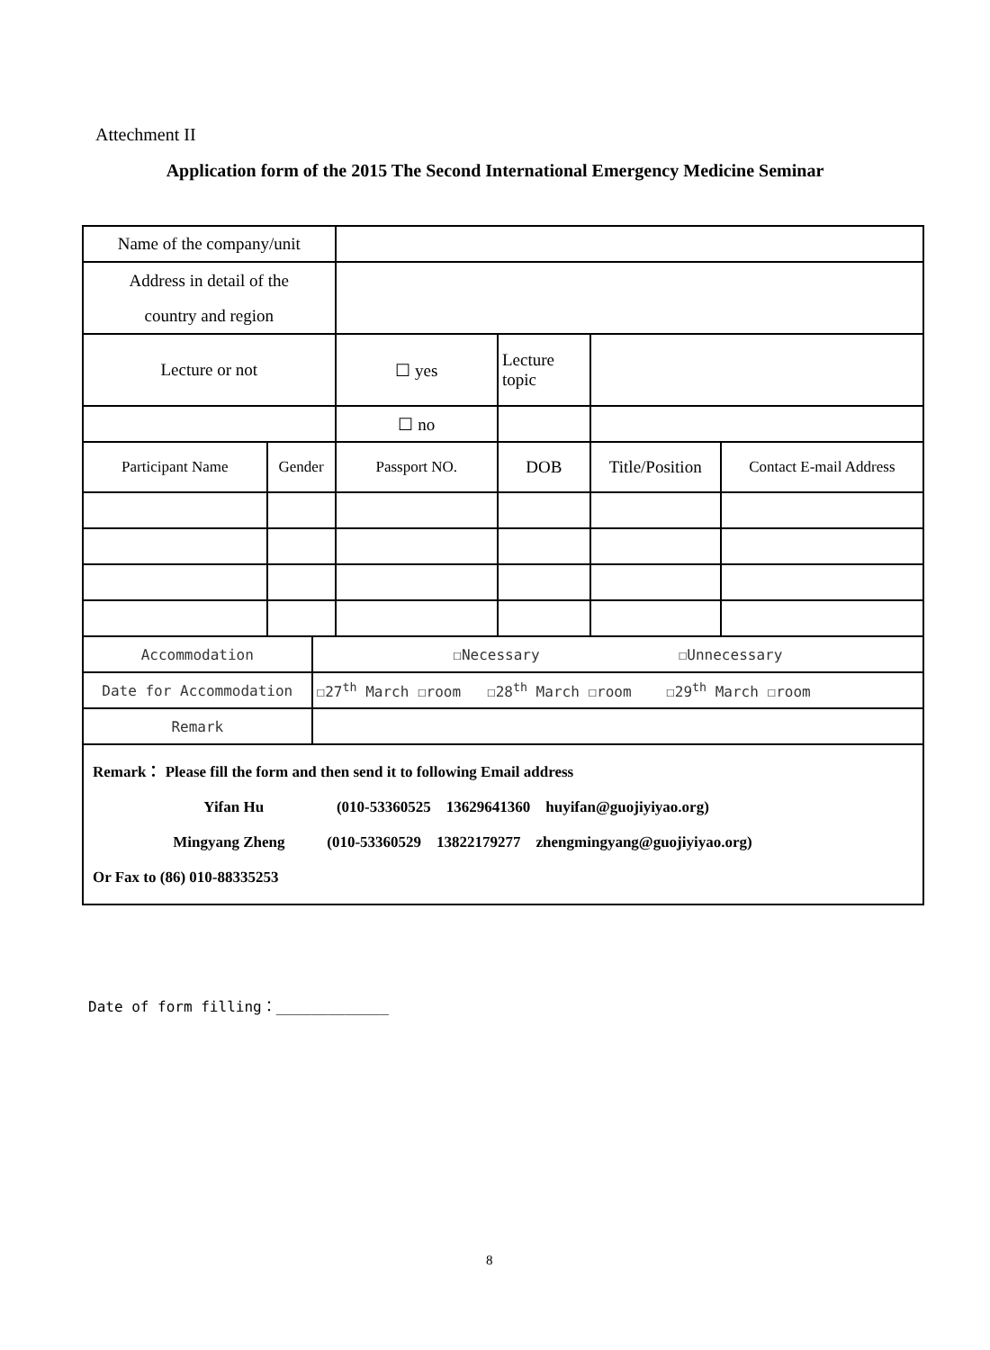Attechment II
Application form of the 2015 The Second International Emergency Medicine Seminar
| Name of the company/unit | | | | | | |
| Address in detail of the country and region | | | | | | |
| Lecture or not | | | ☐ yes | Lecture topic | | |
| | | | ☐ no | | | |
| Participant Name | Gender | | Passport NO. | DOB | Title/Position | Contact E-mail Address |
| Accommodation | | ☐Necessary ☐Unnecessary | | | | |
| Date for Accommodation | | ☐27<sup>th</sup> March ☐room ☐28<sup>th</sup> March ☐room ☐29<sup>th</sup> March ☐room | | | | |
| Remark | | | | | | |
| Remark： Please fill the form and then send it to following Email address Yifan Hu (010-53360525 13629641360 huyifan@guojiyiyao.org) Mingyang Zheng (010-53360529 13822179277 zhengmingyang@guojiyiyao.org) Or Fax to (86) 010-88335253 | | | | | | |
Date of form filling：_____________
8